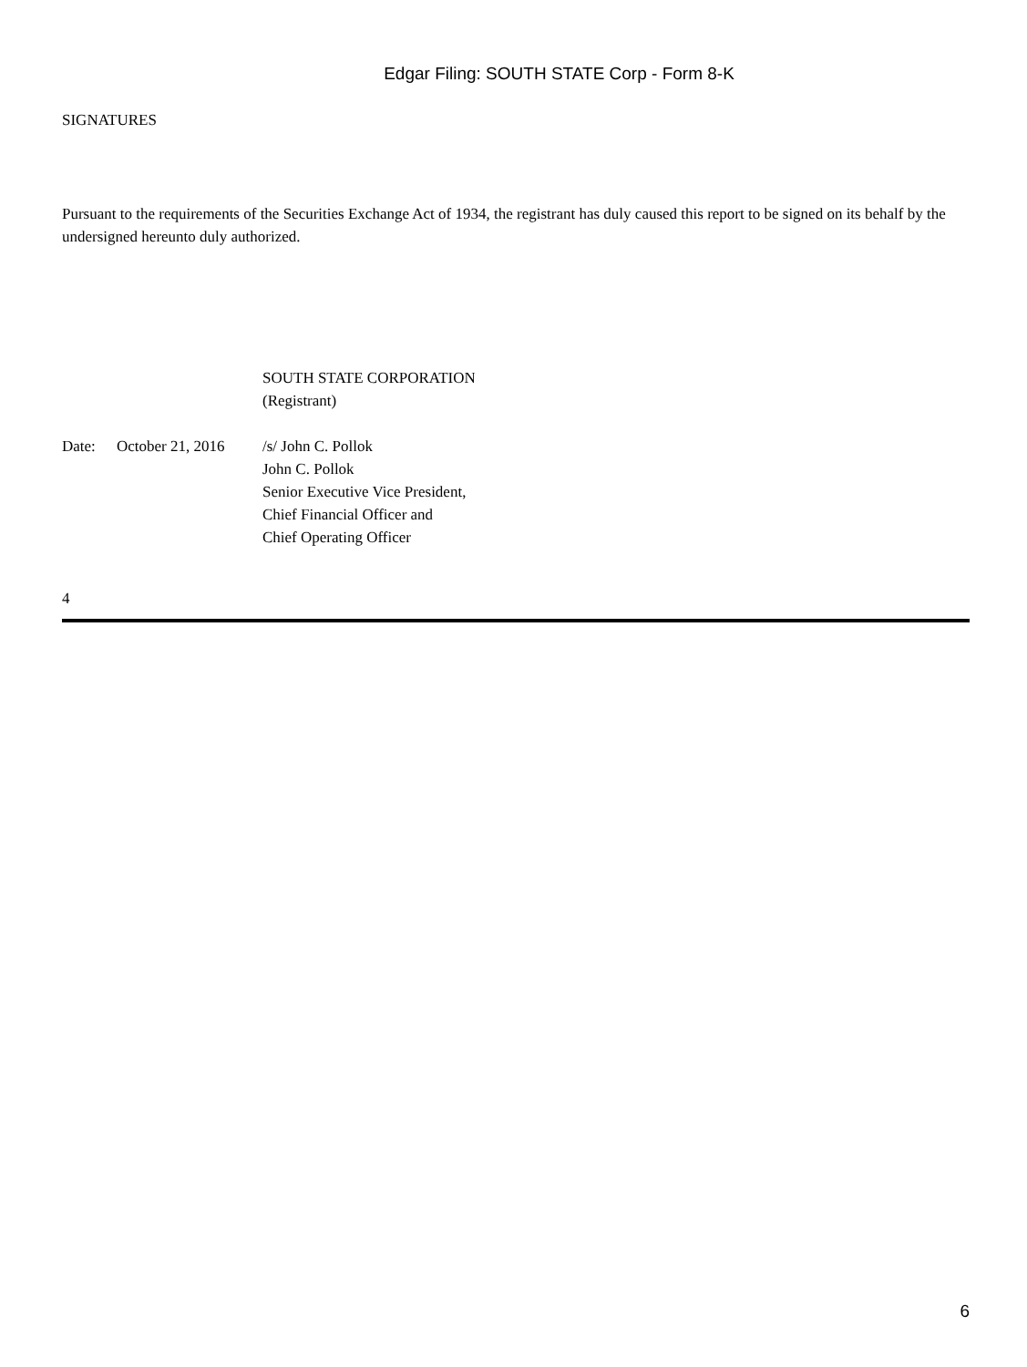Edgar Filing: SOUTH STATE Corp - Form 8-K
SIGNATURES
Pursuant to the requirements of the Securities Exchange Act of 1934, the registrant has duly caused this report to be signed on its behalf by the undersigned hereunto duly authorized.
SOUTH STATE CORPORATION
(Registrant)
| Date: | October 21, 2016 | /s/ John C. Pollok John C. Pollok Senior Executive Vice President, Chief Financial Officer and Chief Operating Officer |
4
6